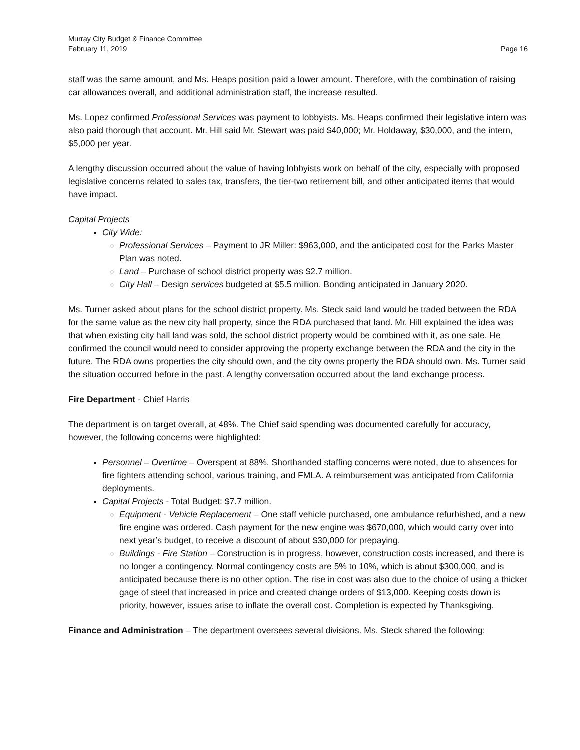Murray City Budget & Finance Committee
February 11, 2019 Page 16
staff was the same amount, and Ms. Heaps position paid a lower amount. Therefore, with the combination of raising car allowances overall, and additional administration staff, the increase resulted.
Ms. Lopez confirmed Professional Services was payment to lobbyists. Ms. Heaps confirmed their legislative intern was also paid thorough that account. Mr. Hill said Mr. Stewart was paid $40,000; Mr. Holdaway, $30,000, and the intern, $5,000 per year.
A lengthy discussion occurred about the value of having lobbyists work on behalf of the city, especially with proposed legislative concerns related to sales tax, transfers, the tier-two retirement bill, and other anticipated items that would have impact.
Capital Projects
City Wide:
Professional Services – Payment to JR Miller: $963,000, and the anticipated cost for the Parks Master Plan was noted.
Land – Purchase of school district property was $2.7 million.
City Hall – Design services budgeted at $5.5 million. Bonding anticipated in January 2020.
Ms. Turner asked about plans for the school district property. Ms. Steck said land would be traded between the RDA for the same value as the new city hall property, since the RDA purchased that land. Mr. Hill explained the idea was that when existing city hall land was sold, the school district property would be combined with it, as one sale. He confirmed the council would need to consider approving the property exchange between the RDA and the city in the future. The RDA owns properties the city should own, and the city owns property the RDA should own. Ms. Turner said the situation occurred before in the past. A lengthy conversation occurred about the land exchange process.
Fire Department - Chief Harris
The department is on target overall, at 48%. The Chief said spending was documented carefully for accuracy, however, the following concerns were highlighted:
Personnel – Overtime – Overspent at 88%. Shorthanded staffing concerns were noted, due to absences for fire fighters attending school, various training, and FMLA. A reimbursement was anticipated from California deployments.
Capital Projects - Total Budget: $7.7 million.
Equipment - Vehicle Replacement – One staff vehicle purchased, one ambulance refurbished, and a new fire engine was ordered. Cash payment for the new engine was $670,000, which would carry over into next year’s budget, to receive a discount of about $30,000 for prepaying.
Buildings - Fire Station – Construction is in progress, however, construction costs increased, and there is no longer a contingency. Normal contingency costs are 5% to 10%, which is about $300,000, and is anticipated because there is no other option. The rise in cost was also due to the choice of using a thicker gage of steel that increased in price and created change orders of $13,000. Keeping costs down is priority, however, issues arise to inflate the overall cost. Completion is expected by Thanksgiving.
Finance and Administration – The department oversees several divisions. Ms. Steck shared the following: